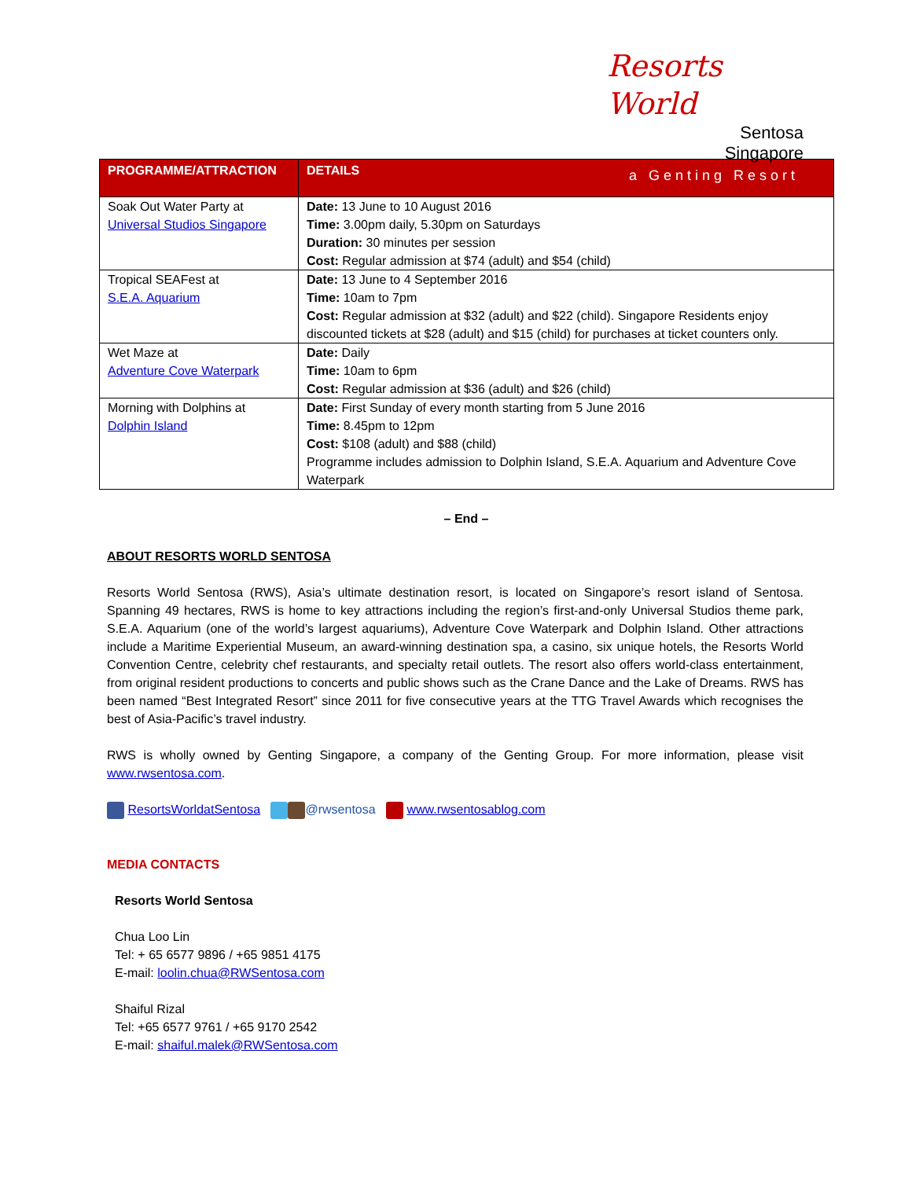Resorts World
Sentosa
Singapore
a Genting Resort
| PROGRAMME/ATTRACTION | DETAILS |
| --- | --- |
| Soak Out Water Party at Universal Studios Singapore | Date: 13 June to 10 August 2016 Time: 3.00pm daily, 5.30pm on Saturdays Duration: 30 minutes per session Cost: Regular admission at $74 (adult) and $54 (child) |
| Tropical SEAFest at S.E.A. Aquarium | Date: 13 June to 4 September 2016 Time: 10am to 7pm Cost: Regular admission at $32 (adult) and $22 (child). Singapore Residents enjoy discounted tickets at $28 (adult) and $15 (child) for purchases at ticket counters only. |
| Wet Maze at Adventure Cove Waterpark | Date: Daily Time: 10am to 6pm Cost: Regular admission at $36 (adult) and $26 (child) |
| Morning with Dolphins at Dolphin Island | Date: First Sunday of every month starting from 5 June 2016 Time: 8.45pm to 12pm Cost: $108 (adult) and $88 (child) Programme includes admission to Dolphin Island, S.E.A. Aquarium and Adventure Cove Waterpark |
– End –
ABOUT RESORTS WORLD SENTOSA
Resorts World Sentosa (RWS), Asia’s ultimate destination resort, is located on Singapore’s resort island of Sentosa. Spanning 49 hectares, RWS is home to key attractions including the region’s first-and-only Universal Studios theme park, S.E.A. Aquarium (one of the world’s largest aquariums), Adventure Cove Waterpark and Dolphin Island. Other attractions include a Maritime Experiential Museum, an award-winning destination spa, a casino, six unique hotels, the Resorts World Convention Centre, celebrity chef restaurants, and specialty retail outlets. The resort also offers world-class entertainment, from original resident productions to concerts and public shows such as the Crane Dance and the Lake of Dreams. RWS has been named “Best Integrated Resort” since 2011 for five consecutive years at the TTG Travel Awards which recognises the best of Asia-Pacific’s travel industry.
RWS is wholly owned by Genting Singapore, a company of the Genting Group. For more information, please visit www.rwsentosa.com.
ResortsWorldatSentosa @rwsentosa www.rwsentosablog.com
MEDIA CONTACTS
Resorts World Sentosa
Chua Loo Lin
Tel: + 65 6577 9896 / +65 9851 4175
E-mail: loolin.chua@RWSentosa.com
Shaiful Rizal
Tel: +65 6577 9761 / +65 9170 2542
E-mail: shaiful.malek@RWSentosa.com